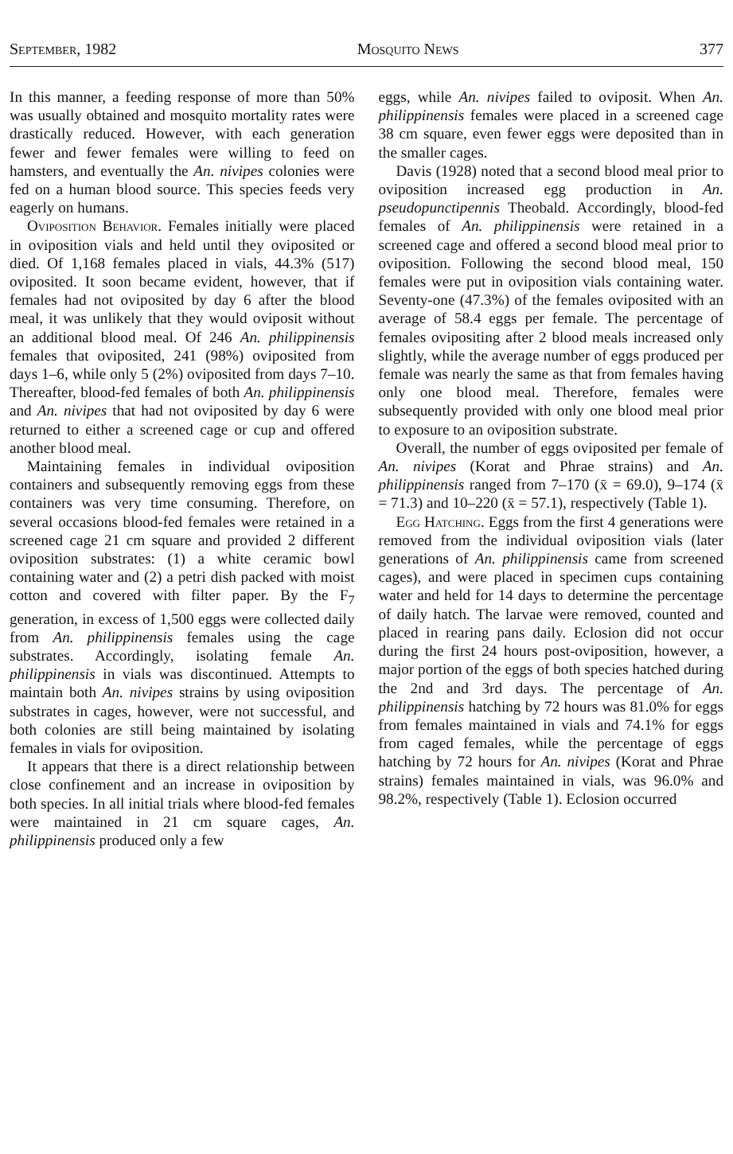September, 1982 Mosquito News 377
In this manner, a feeding response of more than 50% was usually obtained and mosquito mortality rates were drastically reduced. However, with each generation fewer and fewer females were willing to feed on hamsters, and eventually the An. nivipes colonies were fed on a human blood source. This species feeds very eagerly on humans.
Oviposition Behavior. Females initially were placed in oviposition vials and held until they oviposited or died. Of 1,168 females placed in vials, 44.3% (517) oviposited. It soon became evident, however, that if females had not oviposited by day 6 after the blood meal, it was unlikely that they would oviposit without an additional blood meal. Of 246 An. philippinensis females that oviposited, 241 (98%) oviposited from days 1–6, while only 5 (2%) oviposited from days 7–10. Thereafter, blood-fed females of both An. philippinensis and An. nivipes that had not oviposited by day 6 were returned to either a screened cage or cup and offered another blood meal.
Maintaining females in individual oviposition containers and subsequently removing eggs from these containers was very time consuming. Therefore, on several occasions blood-fed females were retained in a screened cage 21 cm square and provided 2 different oviposition substrates: (1) a white ceramic bowl containing water and (2) a petri dish packed with moist cotton and covered with filter paper. By the F<sub>7</sub> generation, in excess of 1,500 eggs were collected daily from An. philippinensis females using the cage substrates. Accordingly, isolating female An. philippinensis in vials was discontinued. Attempts to maintain both An. nivipes strains by using oviposition substrates in cages, however, were not successful, and both colonies are still being maintained by isolating females in vials for oviposition.
It appears that there is a direct relationship between close confinement and an increase in oviposition by both species. In all initial trials where blood-fed females were maintained in 21 cm square cages, An. philippinensis produced only a few
eggs, while An. nivipes failed to oviposit. When An. philippinensis females were placed in a screened cage 38 cm square, even fewer eggs were deposited than in the smaller cages.
Davis (1928) noted that a second blood meal prior to oviposition increased egg production in An. pseudopunctipennis Theobald. Accordingly, blood-fed females of An. philippinensis were retained in a screened cage and offered a second blood meal prior to oviposition. Following the second blood meal, 150 females were put in oviposition vials containing water. Seventy-one (47.3%) of the females oviposited with an average of 58.4 eggs per female. The percentage of females ovipositing after 2 blood meals increased only slightly, while the average number of eggs produced per female was nearly the same as that from females having only one blood meal. Therefore, females were subsequently provided with only one blood meal prior to exposure to an oviposition substrate.
Overall, the number of eggs oviposited per female of An. nivipes (Korat and Phrae strains) and An. philippinensis ranged from 7–170 (x̄ = 69.0), 9–174 (x̄ = 71.3) and 10–220 (x̄ = 57.1), respectively (Table 1).
Egg Hatching. Eggs from the first 4 generations were removed from the individual oviposition vials (later generations of An. philippinensis came from screened cages), and were placed in specimen cups containing water and held for 14 days to determine the percentage of daily hatch. The larvae were removed, counted and placed in rearing pans daily. Eclosion did not occur during the first 24 hours post-oviposition, however, a major portion of the eggs of both species hatched during the 2nd and 3rd days. The percentage of An. philippinensis hatching by 72 hours was 81.0% for eggs from females maintained in vials and 74.1% for eggs from caged females, while the percentage of eggs hatching by 72 hours for An. nivipes (Korat and Phrae strains) females maintained in vials, was 96.0% and 98.2%, respectively (Table 1). Eclosion occurred